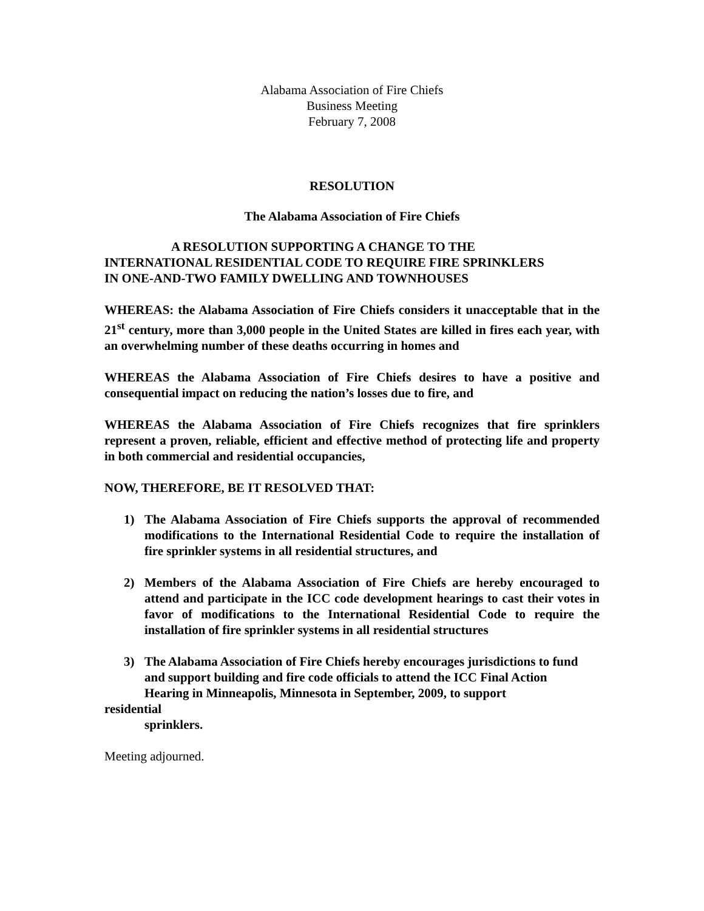Alabama Association of Fire Chiefs
Business Meeting
February 7, 2008
RESOLUTION
The Alabama Association of Fire Chiefs
A RESOLUTION SUPPORTING A CHANGE TO THE
INTERNATIONAL RESIDENTIAL CODE TO REQUIRE FIRE SPRINKLERS
IN ONE-AND-TWO FAMILY DWELLING AND TOWNHOUSES
WHEREAS: the Alabama Association of Fire Chiefs considers it unacceptable that in the 21<sup>st</sup> century, more than 3,000 people in the United States are killed in fires each year, with an overwhelming number of these deaths occurring in homes and
WHEREAS the Alabama Association of Fire Chiefs desires to have a positive and consequential impact on reducing the nation’s losses due to fire, and
WHEREAS the Alabama Association of Fire Chiefs recognizes that fire sprinklers represent a proven, reliable, efficient and effective method of protecting life and property in both commercial and residential occupancies,
NOW, THEREFORE, BE IT RESOLVED THAT:
1) The Alabama Association of Fire Chiefs supports the approval of recommended modifications to the International Residential Code to require the installation of fire sprinkler systems in all residential structures, and
2) Members of the Alabama Association of Fire Chiefs are hereby encouraged to attend and participate in the ICC code development hearings to cast their votes in favor of modifications to the International Residential Code to require the installation of fire sprinkler systems in all residential structures
3) The Alabama Association of Fire Chiefs hereby encourages jurisdictions to fund
and support building and fire code officials to attend the ICC Final Action
Hearing in Minneapolis, Minnesota in September, 2009, to support
residential
sprinklers.
Meeting adjourned.